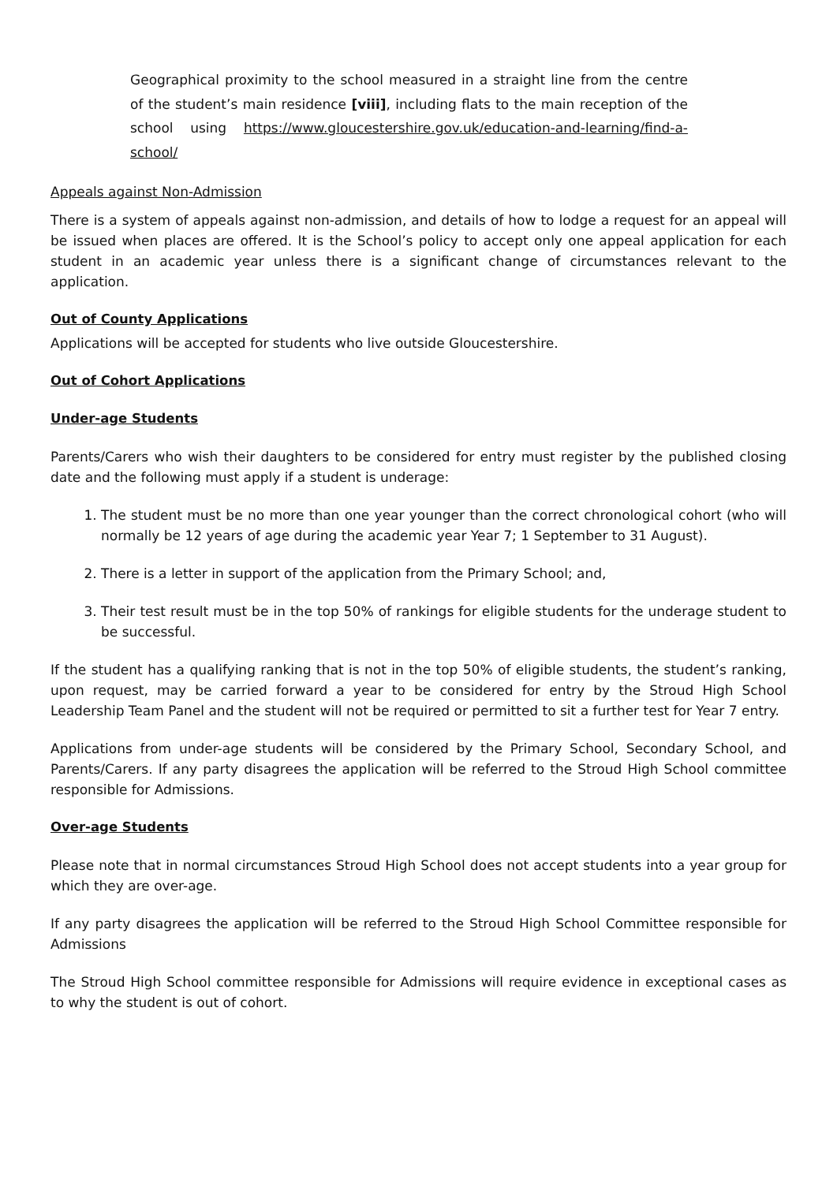Geographical proximity to the school measured in a straight line from the centre of the student’s main residence [viii], including flats to the main reception of the school using https://www.gloucestershire.gov.uk/education-and-learning/find-a-school/
Appeals against Non-Admission
There is a system of appeals against non-admission, and details of how to lodge a request for an appeal will be issued when places are offered. It is the School’s policy to accept only one appeal application for each student in an academic year unless there is a significant change of circumstances relevant to the application.
Out of County Applications
Applications will be accepted for students who live outside Gloucestershire.
Out of Cohort Applications
Under-age Students
Parents/Carers who wish their daughters to be considered for entry must register by the published closing date and the following must apply if a student is underage:
1. The student must be no more than one year younger than the correct chronological cohort (who will normally be 12 years of age during the academic year Year 7; 1 September to 31 August).
2. There is a letter in support of the application from the Primary School; and,
3. Their test result must be in the top 50% of rankings for eligible students for the underage student to be successful.
If the student has a qualifying ranking that is not in the top 50% of eligible students, the student’s ranking, upon request, may be carried forward a year to be considered for entry by the Stroud High School Leadership Team Panel and the student will not be required or permitted to sit a further test for Year 7 entry.
Applications from under-age students will be considered by the Primary School, Secondary School, and Parents/Carers. If any party disagrees the application will be referred to the Stroud High School committee responsible for Admissions.
Over-age Students
Please note that in normal circumstances Stroud High School does not accept students into a year group for which they are over-age.
If any party disagrees the application will be referred to the Stroud High School Committee responsible for Admissions
The Stroud High School committee responsible for Admissions will require evidence in exceptional cases as to why the student is out of cohort.